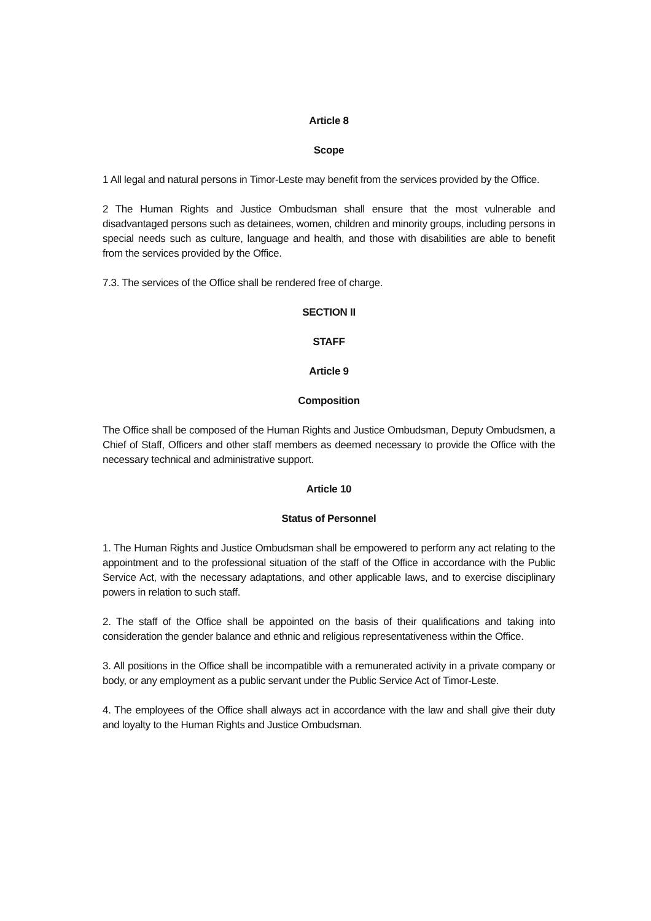Article 8
Scope
1 All legal and natural persons in Timor-Leste may benefit from the services provided by the Office.
2 The Human Rights and Justice Ombudsman shall ensure that the most vulnerable and disadvantaged persons such as detainees, women, children and minority groups, including persons in special needs such as culture, language and health, and those with disabilities are able to benefit from the services provided by the Office.
7.3. The services of the Office shall be rendered free of charge.
SECTION II
STAFF
Article 9
Composition
The Office shall be composed of the Human Rights and Justice Ombudsman, Deputy Ombudsmen, a Chief of Staff, Officers and other staff members as deemed necessary to provide the Office with the necessary technical and administrative support.
Article 10
Status of Personnel
1. The Human Rights and Justice Ombudsman shall be empowered to perform any act relating to the appointment and to the professional situation of the staff of the Office in accordance with the Public Service Act, with the necessary adaptations, and other applicable laws, and to exercise disciplinary powers in relation to such staff.
2. The staff of the Office shall be appointed on the basis of their qualifications and taking into consideration the gender balance and ethnic and religious representativeness within the Office.
3. All positions in the Office shall be incompatible with a remunerated activity in a private company or body, or any employment as a public servant under the Public Service Act of Timor-Leste.
4. The employees of the Office shall always act in accordance with the law and shall give their duty and loyalty to the Human Rights and Justice Ombudsman.